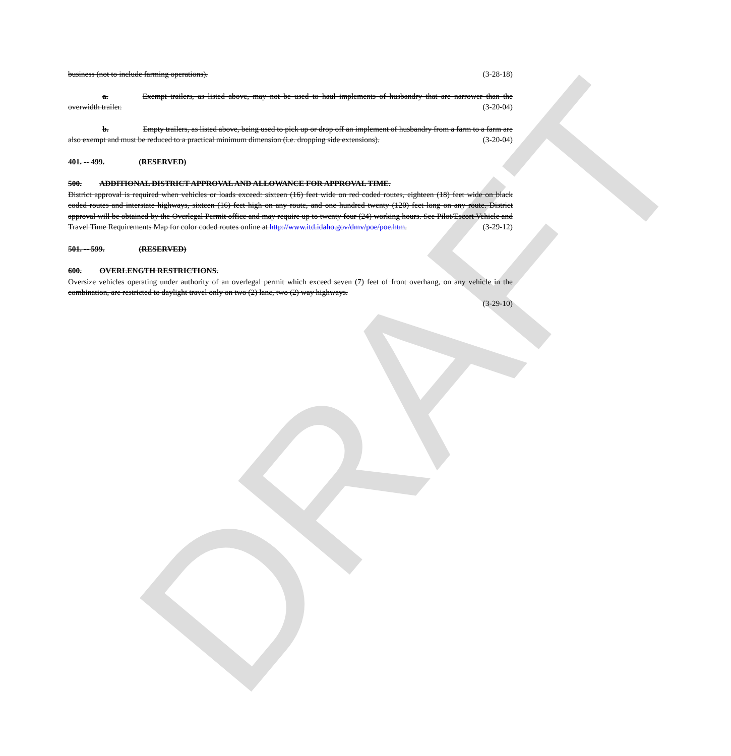DRAFT
business (not to include farming operations). (3-28-18)
a. Exempt trailers, as listed above, may not be used to haul implements of husbandry that are narrower than the overwidth trailer. (3-20-04)
b. Empty trailers, as listed above, being used to pick up or drop off an implement of husbandry from a farm to a farm are also exempt and must be reduced to a practical minimum dimension (i.e. dropping side extensions). (3-20-04)
401. -- 499. (RESERVED)
500. ADDITIONAL DISTRICT APPROVAL AND ALLOWANCE FOR APPROVAL TIME.
District approval is required when vehicles or loads exceed: sixteen (16) feet wide on red coded routes, eighteen (18) feet wide on black coded routes and interstate highways, sixteen (16) feet high on any route, and one hundred twenty (120) feet long on any route. District approval will be obtained by the Overlegal Permit office and may require up to twenty four (24) working hours. See Pilot/Escort Vehicle and Travel Time Requirements Map for color coded routes online at http://www.itd.idaho.gov/dmv/poe/poe.htm. (3-29-12)
501. -- 599. (RESERVED)
600. OVERLENGTH RESTRICTIONS.
Oversize vehicles operating under authority of an overlegal permit which exceed seven (7) feet of front overhang, on any vehicle in the combination, are restricted to daylight travel only on two (2) lane, two (2) way highways.
(3-29-10)